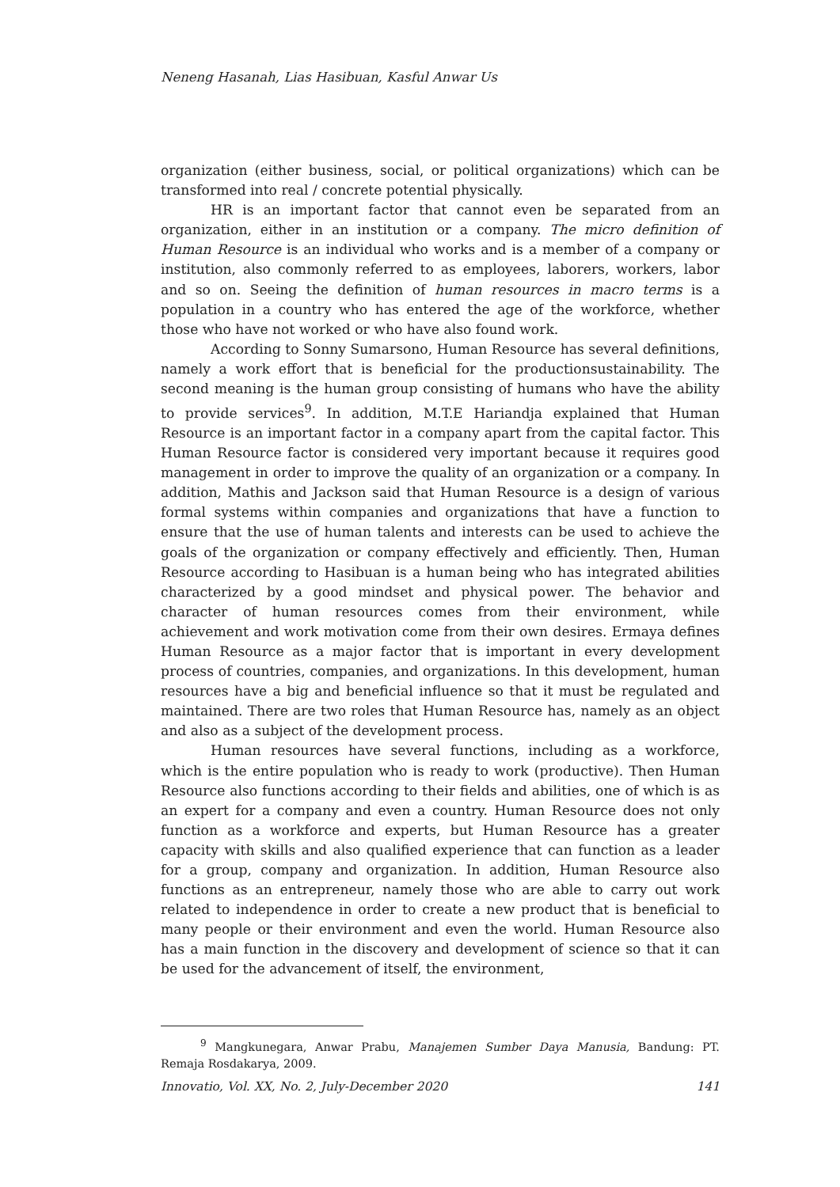Neneng Hasanah, Lias Hasibuan, Kasful Anwar Us
organization (either business, social, or political organizations) which can be transformed into real / concrete potential physically.
HR is an important factor that cannot even be separated from an organization, either in an institution or a company. The micro definition of Human Resource is an individual who works and is a member of a company or institution, also commonly referred to as employees, laborers, workers, labor and so on. Seeing the definition of human resources in macro terms is a population in a country who has entered the age of the workforce, whether those who have not worked or who have also found work.
According to Sonny Sumarsono, Human Resource has several definitions, namely a work effort that is beneficial for the productionsustainability. The second meaning is the human group consisting of humans who have the ability to provide services<sup>9</sup>. In addition, M.T.E Hariandja explained that Human Resource is an important factor in a company apart from the capital factor. This Human Resource factor is considered very important because it requires good management in order to improve the quality of an organization or a company. In addition, Mathis and Jackson said that Human Resource is a design of various formal systems within companies and organizations that have a function to ensure that the use of human talents and interests can be used to achieve the goals of the organization or company effectively and efficiently. Then, Human Resource according to Hasibuan is a human being who has integrated abilities characterized by a good mindset and physical power. The behavior and character of human resources comes from their environment, while achievement and work motivation come from their own desires. Ermaya defines Human Resource as a major factor that is important in every development process of countries, companies, and organizations. In this development, human resources have a big and beneficial influence so that it must be regulated and maintained. There are two roles that Human Resource has, namely as an object and also as a subject of the development process.
Human resources have several functions, including as a workforce, which is the entire population who is ready to work (productive). Then Human Resource also functions according to their fields and abilities, one of which is as an expert for a company and even a country. Human Resource does not only function as a workforce and experts, but Human Resource has a greater capacity with skills and also qualified experience that can function as a leader for a group, company and organization. In addition, Human Resource also functions as an entrepreneur, namely those who are able to carry out work related to independence in order to create a new product that is beneficial to many people or their environment and even the world. Human Resource also has a main function in the discovery and development of science so that it can be used for the advancement of itself, the environment,
<sup>9</sup> Mangkunegara, Anwar Prabu, Manajemen Sumber Daya Manusia, Bandung: PT. Remaja Rosdakarya, 2009.
Innovatio, Vol. XX, No. 2, July-December 2020 141